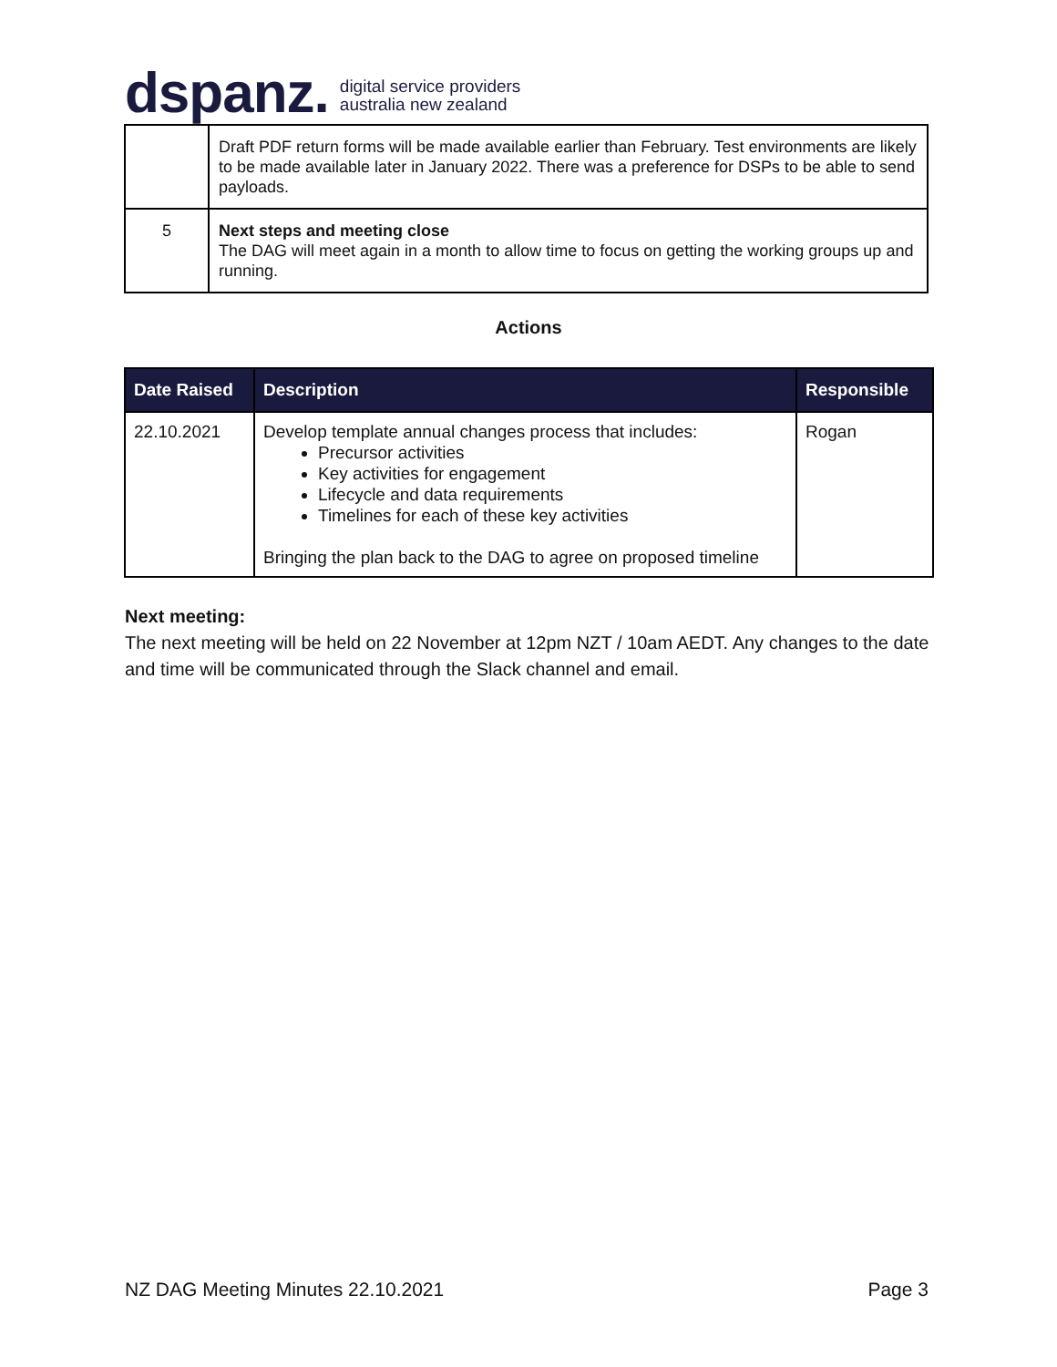dspanz. digital service providers
australia new zealand
| | Draft PDF return forms will be made available earlier than February. Test environments are likely to be made available later in January 2022. There was a preference for DSPs to be able to send payloads. |
| 5 | Next steps and meeting close The DAG will meet again in a month to allow time to focus on getting the working groups up and running. |
Actions
| Date Raised | Description | Responsible |
| --- | --- | --- |
| 22.10.2021 | Develop template annual changes process that includes: Precursor activities Key activities for engagement Lifecycle and data requirements Timelines for each of these key activities Bringing the plan back to the DAG to agree on proposed timeline | Rogan |
Next meeting:
The next meeting will be held on 22 November at 12pm NZT / 10am AEDT. Any changes to the date and time will be communicated through the Slack channel and email.
NZ DAG Meeting Minutes 22.10.2021 Page 3